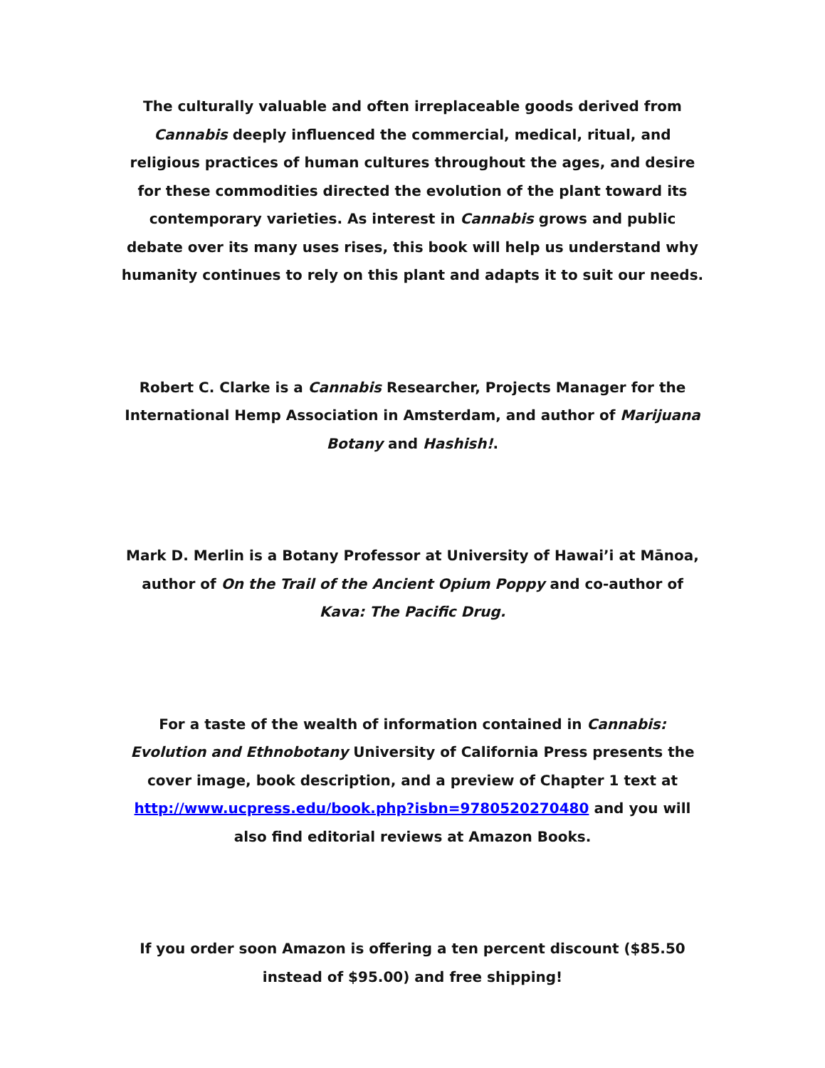The culturally valuable and often irreplaceable goods derived from Cannabis deeply influenced the commercial, medical, ritual, and religious practices of human cultures throughout the ages, and desire for these commodities directed the evolution of the plant toward its contemporary varieties. As interest in Cannabis grows and public debate over its many uses rises, this book will help us understand why humanity continues to rely on this plant and adapts it to suit our needs.
Robert C. Clarke is a Cannabis Researcher, Projects Manager for the International Hemp Association in Amsterdam, and author of Marijuana Botany and Hashish!.
Mark D. Merlin is a Botany Professor at University of Hawai’i at Mānoa, author of On the Trail of the Ancient Opium Poppy and co-author of Kava: The Pacific Drug.
For a taste of the wealth of information contained in Cannabis: Evolution and Ethnobotany University of California Press presents the cover image, book description, and a preview of Chapter 1 text at http://www.ucpress.edu/book.php?isbn=9780520270480 and you will also find editorial reviews at Amazon Books.
If you order soon Amazon is offering a ten percent discount ($85.50 instead of $95.00) and free shipping!